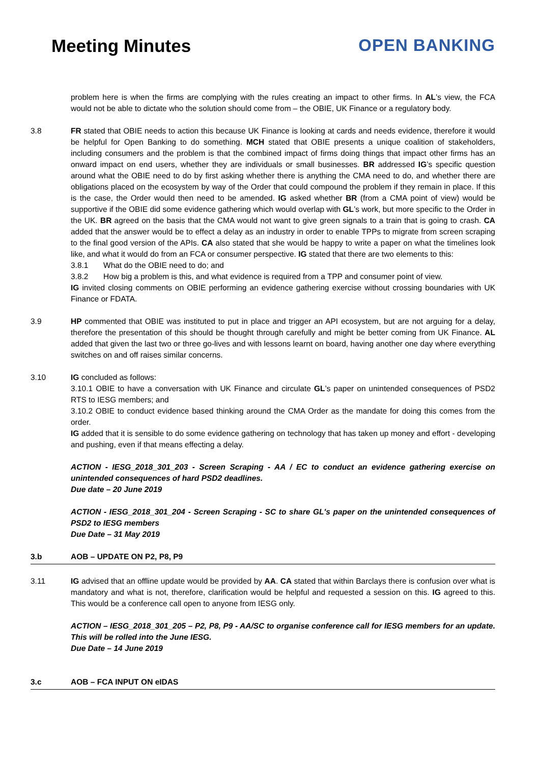Meeting Minutes OPEN BANKING
problem here is when the firms are complying with the rules creating an impact to other firms. In AL’s view, the FCA would not be able to dictate who the solution should come from – the OBIE, UK Finance or a regulatory body.
3.8 FR stated that OBIE needs to action this because UK Finance is looking at cards and needs evidence, therefore it would be helpful for Open Banking to do something. MCH stated that OBIE presents a unique coalition of stakeholders, including consumers and the problem is that the combined impact of firms doing things that impact other firms has an onward impact on end users, whether they are individuals or small businesses. BR addressed IG’s specific question around what the OBIE need to do by first asking whether there is anything the CMA need to do, and whether there are obligations placed on the ecosystem by way of the Order that could compound the problem if they remain in place. If this is the case, the Order would then need to be amended. IG asked whether BR (from a CMA point of view) would be supportive if the OBIE did some evidence gathering which would overlap with GL’s work, but more specific to the Order in the UK. BR agreed on the basis that the CMA would not want to give green signals to a train that is going to crash. CA added that the answer would be to effect a delay as an industry in order to enable TPPs to migrate from screen scraping to the final good version of the APIs. CA also stated that she would be happy to write a paper on what the timelines look like, and what it would do from an FCA or consumer perspective. IG stated that there are two elements to this:
3.8.1 What do the OBIE need to do; and
3.8.2 How big a problem is this, and what evidence is required from a TPP and consumer point of view.
IG invited closing comments on OBIE performing an evidence gathering exercise without crossing boundaries with UK Finance or FDATA.
3.9 HP commented that OBIE was instituted to put in place and trigger an API ecosystem, but are not arguing for a delay, therefore the presentation of this should be thought through carefully and might be better coming from UK Finance. AL added that given the last two or three go-lives and with lessons learnt on board, having another one day where everything switches on and off raises similar concerns.
3.10 IG concluded as follows:
3.10.1 OBIE to have a conversation with UK Finance and circulate GL’s paper on unintended consequences of PSD2 RTS to IESG members; and
3.10.2 OBIE to conduct evidence based thinking around the CMA Order as the mandate for doing this comes from the order.
IG added that it is sensible to do some evidence gathering on technology that has taken up money and effort - developing and pushing, even if that means effecting a delay.
ACTION - IESG_2018_301_203 - Screen Scraping - AA / EC to conduct an evidence gathering exercise on unintended consequences of hard PSD2 deadlines.
Due date – 20 June 2019
ACTION - IESG_2018_301_204 - Screen Scraping - SC to share GL's paper on the unintended consequences of PSD2 to IESG members
Due Date – 31 May 2019
3.b AOB – UPDATE ON P2, P8, P9
3.11 IG advised that an offline update would be provided by AA. CA stated that within Barclays there is confusion over what is mandatory and what is not, therefore, clarification would be helpful and requested a session on this. IG agreed to this. This would be a conference call open to anyone from IESG only.
ACTION – IESG_2018_301_205 – P2, P8, P9 - AA/SC to organise conference call for IESG members for an update. This will be rolled into the June IESG.
Due Date – 14 June 2019
3.c AOB – FCA INPUT ON eIDAS